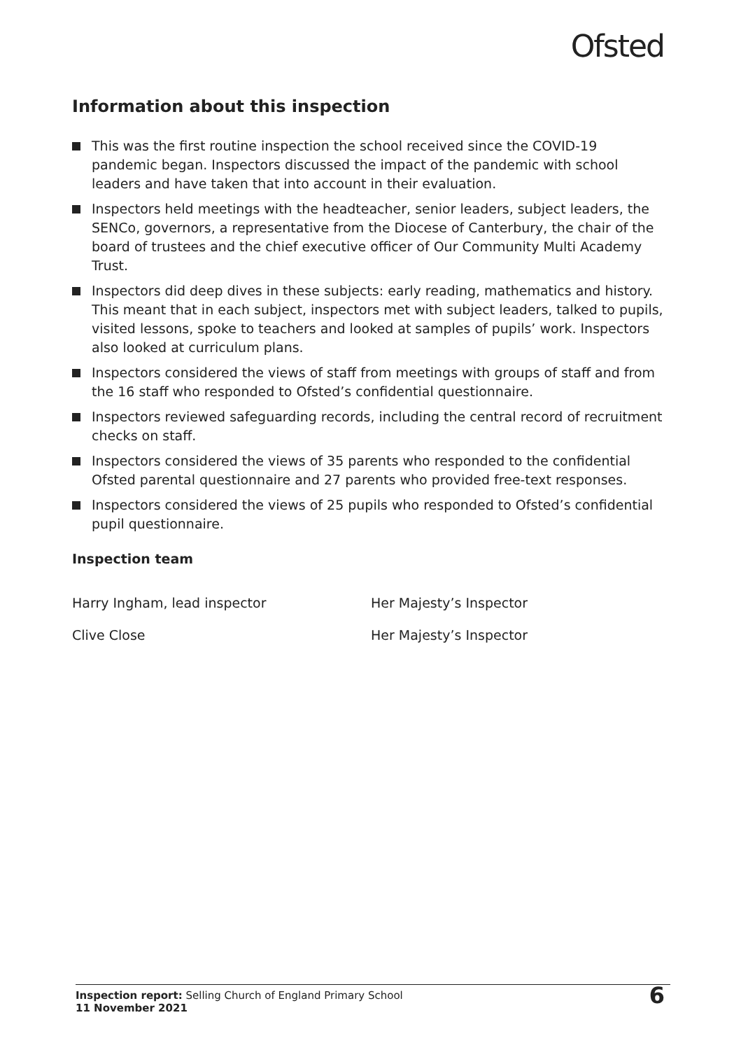Ofsted
Information about this inspection
This was the first routine inspection the school received since the COVID-19 pandemic began. Inspectors discussed the impact of the pandemic with school leaders and have taken that into account in their evaluation.
Inspectors held meetings with the headteacher, senior leaders, subject leaders, the SENCo, governors, a representative from the Diocese of Canterbury, the chair of the board of trustees and the chief executive officer of Our Community Multi Academy Trust.
Inspectors did deep dives in these subjects: early reading, mathematics and history. This meant that in each subject, inspectors met with subject leaders, talked to pupils, visited lessons, spoke to teachers and looked at samples of pupils’ work. Inspectors also looked at curriculum plans.
Inspectors considered the views of staff from meetings with groups of staff and from the 16 staff who responded to Ofsted’s confidential questionnaire.
Inspectors reviewed safeguarding records, including the central record of recruitment checks on staff.
Inspectors considered the views of 35 parents who responded to the confidential Ofsted parental questionnaire and 27 parents who provided free-text responses.
Inspectors considered the views of 25 pupils who responded to Ofsted’s confidential pupil questionnaire.
Inspection team
Harry Ingham, lead inspector Her Majesty’s Inspector
Clive Close Her Majesty’s Inspector
Inspection report: Selling Church of England Primary School
11 November 2021
6